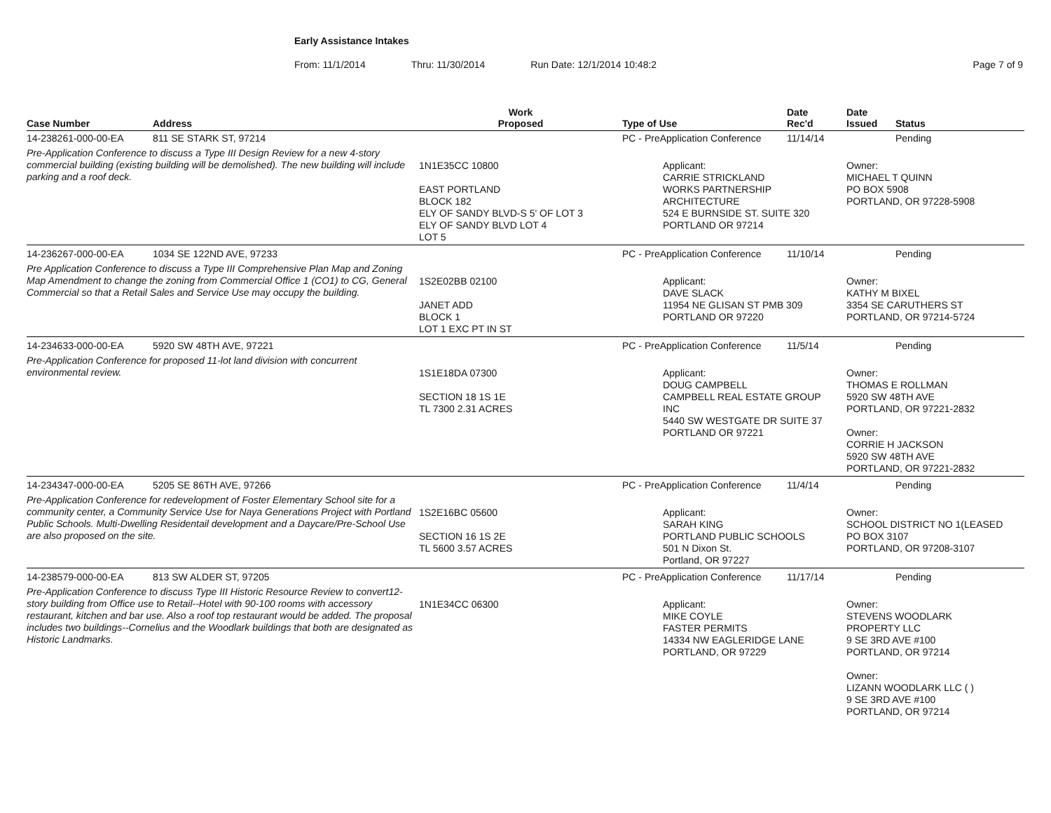Early Assistance Intakes
From: 11/1/2014 Thru: 11/30/2014 Run Date: 12/1/2014 10:48:2 Page 7 of 9
| Case Number | Address | Work Proposed | Type of Use | Date Rec'd | Date Issued | Status |
| --- | --- | --- | --- | --- | --- | --- |
| 14-238261-000-00-EA | 811 SE STARK ST, 97214 | | PC - PreApplication Conference | 11/14/14 | | Pending |
| Pre-Application Conference to discuss a Type III Design Review for a new 4-story commercial building (existing building will be demolished). The new building will include parking and a roof deck. | | 1N1E35CC 10800 EAST PORTLAND BLOCK 182 ELY OF SANDY BLVD-S 5' OF LOT 3 ELY OF SANDY BLVD LOT 4 LOT 5 | Applicant: CARRIE STRICKLAND WORKS PARTNERSHIP ARCHITECTURE 524 E BURNSIDE ST. SUITE 320 PORTLAND OR 97214 | | Owner: MICHAEL T QUINN PO BOX 5908 PORTLAND, OR 97228-5908 | |
| 14-236267-000-00-EA | 1034 SE 122ND AVE, 97233 | | PC - PreApplication Conference | 11/10/14 | | Pending |
| Pre Application Conference to discuss a Type III Comprehensive Plan Map and Zoning Map Amendment to change the zoning from Commercial Office 1 (CO1) to CG, General Commercial so that a Retail Sales and Service Use may occupy the building. | | 1S2E02BB 02100 JANET ADD BLOCK 1 LOT 1 EXC PT IN ST | Applicant: DAVE SLACK 11954 NE GLISAN ST PMB 309 PORTLAND OR 97220 | | Owner: KATHY M BIXEL 3354 SE CARUTHERS ST PORTLAND, OR 97214-5724 | |
| 14-234633-000-00-EA | 5920 SW 48TH AVE, 97221 | | PC - PreApplication Conference | 11/5/14 | | Pending |
| Pre-Application Conference for proposed 11-lot land division with concurrent environmental review. | | 1S1E18DA 07300 SECTION 18 1S 1E TL 7300 2.31 ACRES | Applicant: DOUG CAMPBELL CAMPBELL REAL ESTATE GROUP INC 5440 SW WESTGATE DR SUITE 37 PORTLAND OR 97221 | | Owner: THOMAS E ROLLMAN 5920 SW 48TH AVE PORTLAND, OR 97221-2832 Owner: CORRIE H JACKSON 5920 SW 48TH AVE PORTLAND, OR 97221-2832 | |
| 14-234347-000-00-EA | 5205 SE 86TH AVE, 97266 | | PC - PreApplication Conference | 11/4/14 | | Pending |
| Pre-Application Conference for redevelopment of Foster Elementary School site for a community center, a Community Service Use for Naya Generations Project with Portland Public Schools. Multi-Dwelling Residentail development and a Daycare/Pre-School Use are also proposed on the site. | | 1S2E16BC 05600 SECTION 16 1S 2E TL 5600 3.57 ACRES | Applicant: SARAH KING PORTLAND PUBLIC SCHOOLS 501 N Dixon St. Portland, OR 97227 | | Owner: SCHOOL DISTRICT NO 1(LEASED PO BOX 3107 PORTLAND, OR 97208-3107 | |
| 14-238579-000-00-EA | 813 SW ALDER ST, 97205 | | PC - PreApplication Conference | 11/17/14 | | Pending |
| Pre-Application Conference to discuss Type III Historic Resource Review to convert12-story building from Office use to Retail--Hotel with 90-100 rooms with accessory restaurant, kitchen and bar use. Also a roof top restaurant would be added. The proposal includes two buildings--Cornelius and the Woodlark buildings that both are designated as Historic Landmarks. | | 1N1E34CC 06300 | Applicant: MIKE COYLE FASTER PERMITS 14334 NW EAGLERIDGE LANE PORTLAND, OR 97229 | | Owner: STEVENS WOODLARK PROPERTY LLC 9 SE 3RD AVE #100 PORTLAND, OR 97214 Owner: LIZANN WOODLARK LLC ( ) 9 SE 3RD AVE #100 PORTLAND, OR 97214 | |